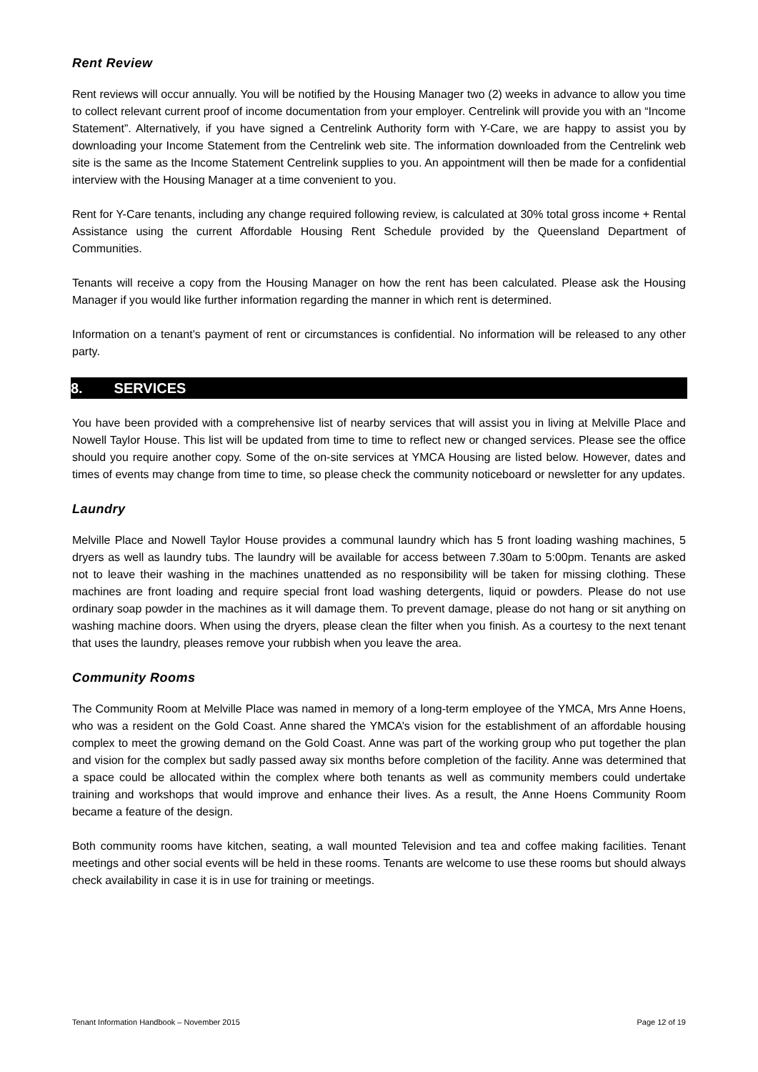Rent Review
Rent reviews will occur annually. You will be notified by the Housing Manager two (2) weeks in advance to allow you time to collect relevant current proof of income documentation from your employer. Centrelink will provide you with an “Income Statement”. Alternatively, if you have signed a Centrelink Authority form with Y-Care, we are happy to assist you by downloading your Income Statement from the Centrelink web site. The information downloaded from the Centrelink web site is the same as the Income Statement Centrelink supplies to you. An appointment will then be made for a confidential interview with the Housing Manager at a time convenient to you.
Rent for Y-Care tenants, including any change required following review, is calculated at 30% total gross income + Rental Assistance using the current Affordable Housing Rent Schedule provided by the Queensland Department of Communities.
Tenants will receive a copy from the Housing Manager on how the rent has been calculated. Please ask the Housing Manager if you would like further information regarding the manner in which rent is determined.
Information on a tenant’s payment of rent or circumstances is confidential. No information will be released to any other party.
8. SERVICES
You have been provided with a comprehensive list of nearby services that will assist you in living at Melville Place and Nowell Taylor House. This list will be updated from time to time to reflect new or changed services. Please see the office should you require another copy. Some of the on-site services at YMCA Housing are listed below. However, dates and times of events may change from time to time, so please check the community noticeboard or newsletter for any updates.
Laundry
Melville Place and Nowell Taylor House provides a communal laundry which has 5 front loading washing machines, 5 dryers as well as laundry tubs. The laundry will be available for access between 7.30am to 5:00pm. Tenants are asked not to leave their washing in the machines unattended as no responsibility will be taken for missing clothing. These machines are front loading and require special front load washing detergents, liquid or powders. Please do not use ordinary soap powder in the machines as it will damage them. To prevent damage, please do not hang or sit anything on washing machine doors. When using the dryers, please clean the filter when you finish. As a courtesy to the next tenant that uses the laundry, pleases remove your rubbish when you leave the area.
Community Rooms
The Community Room at Melville Place was named in memory of a long-term employee of the YMCA, Mrs Anne Hoens, who was a resident on the Gold Coast. Anne shared the YMCA’s vision for the establishment of an affordable housing complex to meet the growing demand on the Gold Coast. Anne was part of the working group who put together the plan and vision for the complex but sadly passed away six months before completion of the facility. Anne was determined that a space could be allocated within the complex where both tenants as well as community members could undertake training and workshops that would improve and enhance their lives. As a result, the Anne Hoens Community Room became a feature of the design.
Both community rooms have kitchen, seating, a wall mounted Television and tea and coffee making facilities. Tenant meetings and other social events will be held in these rooms. Tenants are welcome to use these rooms but should always check availability in case it is in use for training or meetings.
Tenant Information Handbook – November 2015 Page 12 of 19